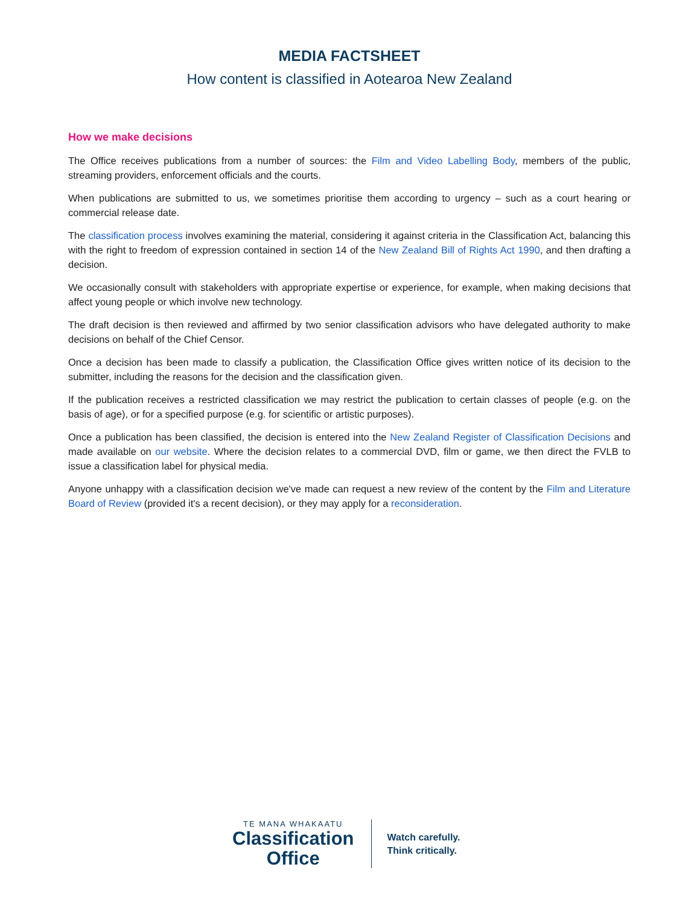MEDIA FACTSHEET
How content is classified in Aotearoa New Zealand
How we make decisions
The Office receives publications from a number of sources: the Film and Video Labelling Body, members of the public, streaming providers, enforcement officials and the courts.
When publications are submitted to us, we sometimes prioritise them according to urgency – such as a court hearing or commercial release date.
The classification process involves examining the material, considering it against criteria in the Classification Act, balancing this with the right to freedom of expression contained in section 14 of the New Zealand Bill of Rights Act 1990, and then drafting a decision.
We occasionally consult with stakeholders with appropriate expertise or experience, for example, when making decisions that affect young people or which involve new technology.
The draft decision is then reviewed and affirmed by two senior classification advisors who have delegated authority to make decisions on behalf of the Chief Censor.
Once a decision has been made to classify a publication, the Classification Office gives written notice of its decision to the submitter, including the reasons for the decision and the classification given.
If the publication receives a restricted classification we may restrict the publication to certain classes of people (e.g. on the basis of age), or for a specified purpose (e.g. for scientific or artistic purposes).
Once a publication has been classified, the decision is entered into the New Zealand Register of Classification Decisions and made available on our website. Where the decision relates to a commercial DVD, film or game, we then direct the FVLB to issue a classification label for physical media.
Anyone unhappy with a classification decision we've made can request a new review of the content by the Film and Literature Board of Review (provided it's a recent decision), or they may apply for a reconsideration.
TE MANA WHAKAATU
Classification
Office
Watch carefully.
Think critically.